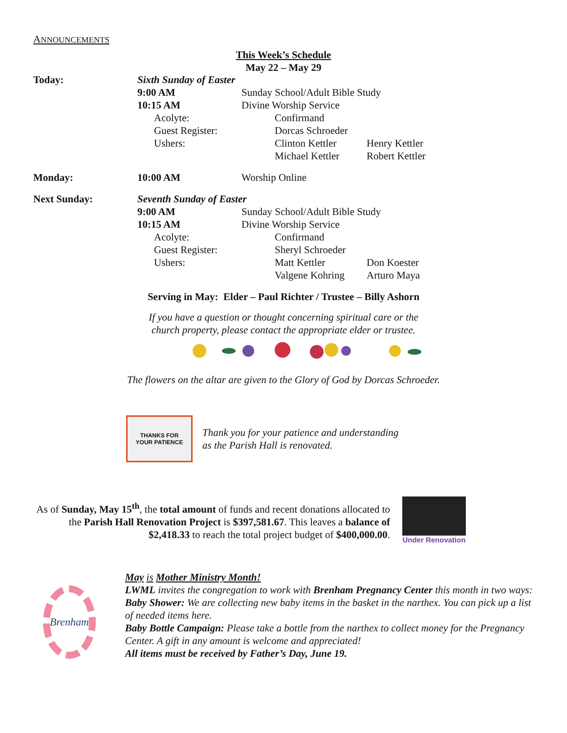ANNOUNCEMENTS
This Week’s Schedule
May 22 – May 29
| Today: | Sixth Sunday of Easter | | |
| | 9:00 AM | Sunday School/Adult Bible Study | |
| | 10:15 AM | Divine Worship Service | |
| | Acolyte: | Confirmand | |
| | Guest Register: | Dorcas Schroeder | |
| | Ushers: | Clinton Kettler | Henry Kettler |
| | | Michael Kettler | Robert Kettler |
| Monday: | 10:00 AM | Worship Online | |
| Next Sunday: | Seventh Sunday of Easter | | |
| | 9:00 AM | Sunday School/Adult Bible Study | |
| | 10:15 AM | Divine Worship Service | |
| | Acolyte: | Confirmand | |
| | Guest Register: | Sheryl Schroeder | |
| | Ushers: | Matt Kettler | Don Koester |
| | | Valgene Kohring | Arturo Maya |
Serving in May: Elder – Paul Richter / Trustee – Billy Ashorn
If you have a question or thought concerning spiritual care or the
church property, please contact the appropriate elder or trustee.
The flowers on the altar are given to the Glory of God by Dorcas Schroeder.
THANKS FOR
YOUR PATIENCE
Thank you for your patience and understanding
as the Parish Hall is renovated.
As of Sunday, May 15<sup>th</sup>, the total amount of funds and recent donations allocated to the Parish Hall Renovation Project is $397,581.67. This leaves a balance of $2,418.33 to reach the total project budget of $400,000.00.
Under Renovation
Brenham
May is Mother Ministry Month!
LWML invites the congregation to work with Brenham Pregnancy Center this month in two ways:
Baby Shower: We are collecting new baby items in the basket in the narthex. You can pick up a list of needed items here.
Baby Bottle Campaign: Please take a bottle from the narthex to collect money for the Pregnancy Center. A gift in any amount is welcome and appreciated!
All items must be received by Father’s Day, June 19.